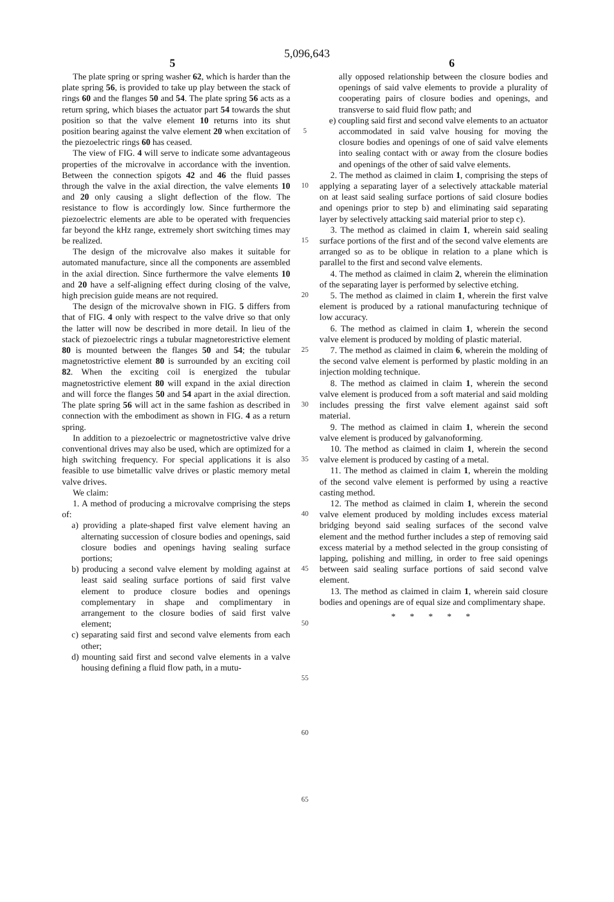5,096,643
5 6
The plate spring or spring washer 62, which is harder than the plate spring 56, is provided to take up play between the stack of rings 60 and the flanges 50 and 54. The plate spring 56 acts as a return spring, which biases the actuator part 54 towards the shut position so that the valve element 10 returns into its shut position bearing against the valve element 20 when excitation of the piezoelectric rings 60 has ceased.
The view of FIG. 4 will serve to indicate some advantageous properties of the microvalve in accordance with the invention. Between the connection spigots 42 and 46 the fluid passes through the valve in the axial direction, the valve elements 10 and 20 only causing a slight deflection of the flow. The resistance to flow is accordingly low. Since furthermore the piezoelectric elements are able to be operated with frequencies far beyond the kHz range, extremely short switching times may be realized.
The design of the microvalve also makes it suitable for automated manufacture, since all the components are assembled in the axial direction. Since furthermore the valve elements 10 and 20 have a self-aligning effect during closing of the valve, high precision guide means are not required.
The design of the microvalve shown in FIG. 5 differs from that of FIG. 4 only with respect to the valve drive so that only the latter will now be described in more detail. In lieu of the stack of piezoelectric rings a tubular magnetorestrictive element 80 is mounted between the flanges 50 and 54; the tubular magnetostrictive element 80 is surrounded by an exciting coil 82. When the exciting coil is energized the tubular magnetostrictive element 80 will expand in the axial direction and will force the flanges 50 and 54 apart in the axial direction. The plate spring 56 will act in the same fashion as described in connection with the embodiment as shown in FIG. 4 as a return spring.
In addition to a piezoelectric or magnetostrictive valve drive conventional drives may also be used, which are optimized for a high switching frequency. For special applications it is also feasible to use bimetallic valve drives or plastic memory metal valve drives.
We claim:
1. A method of producing a microvalve comprising the steps of:
a) providing a plate-shaped first valve element having an alternating succession of closure bodies and openings, said closure bodies and openings having sealing surface portions;
b) producing a second valve element by molding against at least said sealing surface portions of said first valve element to produce closure bodies and openings complementary in shape and complimentary in arrangement to the closure bodies of said first valve element;
c) separating said first and second valve elements from each other;
d) mounting said first and second valve elements in a valve housing defining a fluid flow path, in a mutu-
5
10
15
20
25
30
35
40
45
50
55
60
65
ally opposed relationship between the closure bodies and openings of said valve elements to provide a plurality of cooperating pairs of closure bodies and openings, and transverse to said fluid flow path; and
e) coupling said first and second valve elements to an actuator accommodated in said valve housing for moving the closure bodies and openings of one of said valve elements into sealing contact with or away from the closure bodies and openings of the other of said valve elements.
2. The method as claimed in claim 1, comprising the steps of applying a separating layer of a selectively attackable material on at least said sealing surface portions of said closure bodies and openings prior to step b) and eliminating said separating layer by selectively attacking said material prior to step c).
3. The method as claimed in claim 1, wherein said sealing surface portions of the first and of the second valve elements are arranged so as to be oblique in relation to a plane which is parallel to the first and second valve elements.
4. The method as claimed in claim 2, wherein the elimination of the separating layer is performed by selective etching.
5. The method as claimed in claim 1, wherein the first valve element is produced by a rational manufacturing technique of low accuracy.
6. The method as claimed in claim 1, wherein the second valve element is produced by molding of plastic material.
7. The method as claimed in claim 6, wherein the molding of the second valve element is performed by plastic molding in an injection molding technique.
8. The method as claimed in claim 1, wherein the second valve element is produced from a soft material and said molding includes pressing the first valve element against said soft material.
9. The method as claimed in claim 1, wherein the second valve element is produced by galvanoforming.
10. The method as claimed in claim 1, wherein the second valve element is produced by casting of a metal.
11. The method as claimed in claim 1, wherein the molding of the second valve element is performed by using a reactive casting method.
12. The method as claimed in claim 1, wherein the second valve element produced by molding includes excess material bridging beyond said sealing surfaces of the second valve element and the method further includes a step of removing said excess material by a method selected in the group consisting of lapping, polishing and milling, in order to free said openings between said sealing surface portions of said second valve element.
13. The method as claimed in claim 1, wherein said closure bodies and openings are of equal size and complimentary shape.
* * * * *